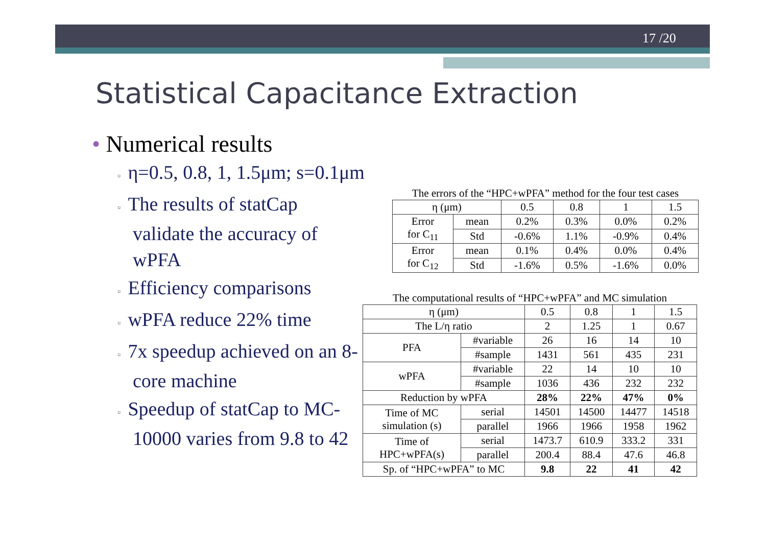17 /20
Statistical Capacitance Extraction
• Numerical results
▫ η=0.5, 0.8, 1, 1.5μm; s=0.1μm
▫ The results of statCap validate the accuracy of wPFA
▫ Efficiency comparisons
▫ wPFA reduce 22% time
▫ 7x speedup achieved on an 8-core machine
▫ Speedup of statCap to MC-10000 varies from 9.8 to 42
The errors of the “HPC+wPFA” method for the four test cases
| η (μm) | | 0.5 | 0.8 | 1 | 1.5 |
| --- | --- | --- | --- | --- | --- |
| Error for C<sub>11</sub> | mean | 0.2% | 0.3% | 0.0% | 0.2% |
| | Std | -0.6% | 1.1% | -0.9% | 0.4% |
| Error for C<sub>12</sub> | mean | 0.1% | 0.4% | 0.0% | 0.4% |
| | Std | -1.6% | 0.5% | -1.6% | 0.0% |
The computational results of “HPC+wPFA” and MC simulation
| η (μm) | | 0.5 | 0.8 | 1 | 1.5 |
| --- | --- | --- | --- | --- | --- |
| The L/η ratio | | 2 | 1.25 | 1 | 0.67 |
| PFA | #variable | 26 | 16 | 14 | 10 |
| | #sample | 1431 | 561 | 435 | 231 |
| wPFA | #variable | 22 | 14 | 10 | 10 |
| | #sample | 1036 | 436 | 232 | 232 |
| Reduction by wPFA | | 28% | 22% | 47% | 0% |
| Time of MC simulation (s) | serial | 14501 | 14500 | 14477 | 14518 |
| | parallel | 1966 | 1966 | 1958 | 1962 |
| Time of HPC+wPFA(s) | serial | 1473.7 | 610.9 | 333.2 | 331 |
| | parallel | 200.4 | 88.4 | 47.6 | 46.8 |
| Sp. of “HPC+wPFA” to MC | | 9.8 | 22 | 41 | 42 |